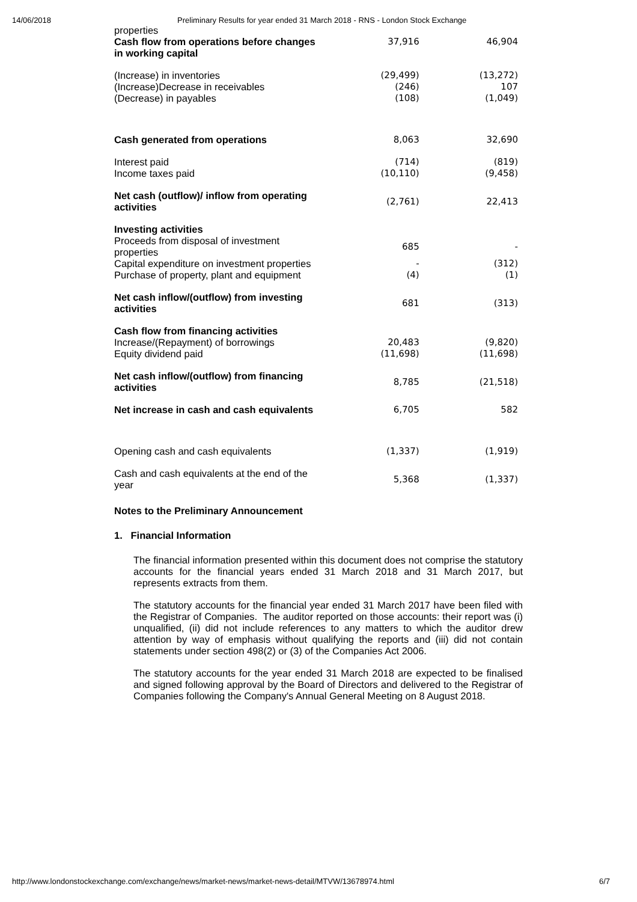14/06/2018 Preliminary Results for year ended 31 March 2018 - RNS - London Stock Exchange
| properties Cash flow from operations before changes in working capital | 37,916 | 46,904 |
| (Increase) in inventories | (29,499) | (13,272) |
| (Increase)Decrease in receivables | (246) | 107 |
| (Decrease) in payables | (108) | (1,049) |
| Cash generated from operations | 8,063 | 32,690 |
| Interest paid | (714) | (819) |
| Income taxes paid | (10,110) | (9,458) |
| Net cash (outflow)/ inflow from operating activities | (2,761) | 22,413 |
| Investing activities | | |
| Proceeds from disposal of investment properties | 685 | - |
| Capital expenditure on investment properties | - | (312) |
| Purchase of property, plant and equipment | (4) | (1) |
| Net cash inflow/(outflow) from investing activities | 681 | (313) |
| Cash flow from financing activities | | |
| Increase/(Repayment) of borrowings | 20,483 | (9,820) |
| Equity dividend paid | (11,698) | (11,698) |
| Net cash inflow/(outflow) from financing activities | 8,785 | (21,518) |
| Net increase in cash and cash equivalents | 6,705 | 582 |
| Opening cash and cash equivalents | (1,337) | (1,919) |
| Cash and cash equivalents at the end of the year | 5,368 | (1,337) |
Notes to the Preliminary Announcement
1. Financial Information
The financial information presented within this document does not comprise the statutory accounts for the financial years ended 31 March 2018 and 31 March 2017, but represents extracts from them.
The statutory accounts for the financial year ended 31 March 2017 have been filed with the Registrar of Companies. The auditor reported on those accounts: their report was (i) unqualified, (ii) did not include references to any matters to which the auditor drew attention by way of emphasis without qualifying the reports and (iii) did not contain statements under section 498(2) or (3) of the Companies Act 2006.
The statutory accounts for the year ended 31 March 2018 are expected to be finalised and signed following approval by the Board of Directors and delivered to the Registrar of Companies following the Company's Annual General Meeting on 8 August 2018.
http://www.londonstockexchange.com/exchange/news/market-news/market-news-detail/MTVW/13678974.html 6/7